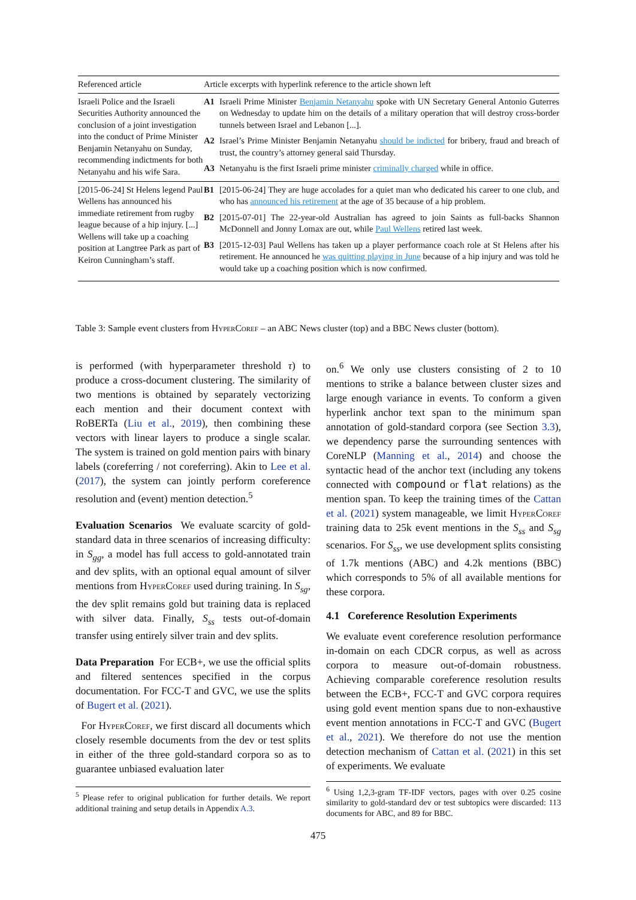| Referenced article | Article excerpts with hyperlink reference to the article shown left |
| --- | --- |
| Israeli Police and the Israeli Securities Authority announced the conclusion of a joint investigation into the conduct of Prime Minister Benjamin Netanyahu on Sunday, recommending indictments for both Netanyahu and his wife Sara. | A1 Israeli Prime Minister Benjamin Netanyahu spoke with UN Secretary General Antonio Guterres on Wednesday to update him on the details of a military operation that will destroy cross-border tunnels between Israel and Lebanon [...]. A2 Israel’s Prime Minister Benjamin Netanyahu should be indicted for bribery, fraud and breach of trust, the country’s attorney general said Thursday. A3 Netanyahu is the first Israeli prime minister criminally charged while in office. |
| [2015-06-24] St Helens legend Paul Wellens has announced his immediate retirement from rugby league because of a hip injury. [...] Wellens will take up a coaching position at Langtree Park as part of Keiron Cunningham’s staff. | B1 [2015-06-24] They are huge accolades for a quiet man who dedicated his career to one club, and who has announced his retirement at the age of 35 because of a hip problem. B2 [2015-07-01] The 22-year-old Australian has agreed to join Saints as full-backs Shannon McDonnell and Jonny Lomax are out, while Paul Wellens retired last week. B3 [2015-12-03] Paul Wellens has taken up a player performance coach role at St Helens after his retirement. He announced he was quitting playing in June because of a hip injury and was told he would take up a coaching position which is now confirmed. |
Table 3: Sample event clusters from Hyper Coref – an ABC News cluster (top) and a BBC News cluster (bottom).
is performed (with hyperparameter threshold τ) to produce a cross-document clustering. The similarity of two mentions is obtained by separately vectorizing each mention and their document context with RoBERTa (Liu et al., 2019), then combining these vectors with linear layers to produce a single scalar. The system is trained on gold mention pairs with binary labels (coreferring / not coreferring). Akin to Lee et al. (2017), the system can jointly perform coreference resolution and (event) mention detection.<sup>5</sup>
Evaluation Scenarios We evaluate scarcity of gold-standard data in three scenarios of increasing difficulty: in S<sub>gg</sub>, a model has full access to gold-annotated train and dev splits, with an optional equal amount of silver mentions from Hyper Coref used during training. In S<sub>sg</sub>, the dev split remains gold but training data is replaced with silver data. Finally, S<sub>ss</sub> tests out-of-domain transfer using entirely silver train and dev splits.
Data Preparation For ECB+, we use the official splits and filtered sentences specified in the corpus documentation. For FCC-T and GVC, we use the splits of Bugert et al. (2021).
For Hyper Coref, we first discard all documents which closely resemble documents from the dev or test splits in either of the three gold-standard corpora so as to guarantee unbiased evaluation later
<sup>5</sup> Please refer to original publication for further details. We report additional training and setup details in Appendix A.3.
on.<sup>6</sup> We only use clusters consisting of 2 to 10 mentions to strike a balance between cluster sizes and large enough variance in events. To conform a given hyperlink anchor text span to the minimum span annotation of gold-standard corpora (see Section 3.3), we dependency parse the surrounding sentences with CoreNLP (Manning et al., 2014) and choose the syntactic head of the anchor text (including any tokens connected with compound or flat relations) as the mention span. To keep the training times of the Cattan et al. (2021) system manageable, we limit Hyper Coref training data to 25k event mentions in the S<sub>ss</sub> and S<sub>sg</sub> scenarios. For S<sub>ss</sub>, we use development splits consisting of 1.7k mentions (ABC) and 4.2k mentions (BBC) which corresponds to 5% of all available mentions for these corpora.
4.1 Coreference Resolution Experiments
We evaluate event coreference resolution performance in-domain on each CDCR corpus, as well as across corpora to measure out-of-domain robustness. Achieving comparable coreference resolution results between the ECB+, FCC-T and GVC corpora requires using gold event mention spans due to non-exhaustive event mention annotations in FCC-T and GVC (Bugert et al., 2021). We therefore do not use the mention detection mechanism of Cattan et al. (2021) in this set of experiments. We evaluate
<sup>6</sup> Using 1,2,3-gram TF-IDF vectors, pages with over 0.25 cosine similarity to gold-standard dev or test subtopics were discarded: 113 documents for ABC, and 89 for BBC.
475